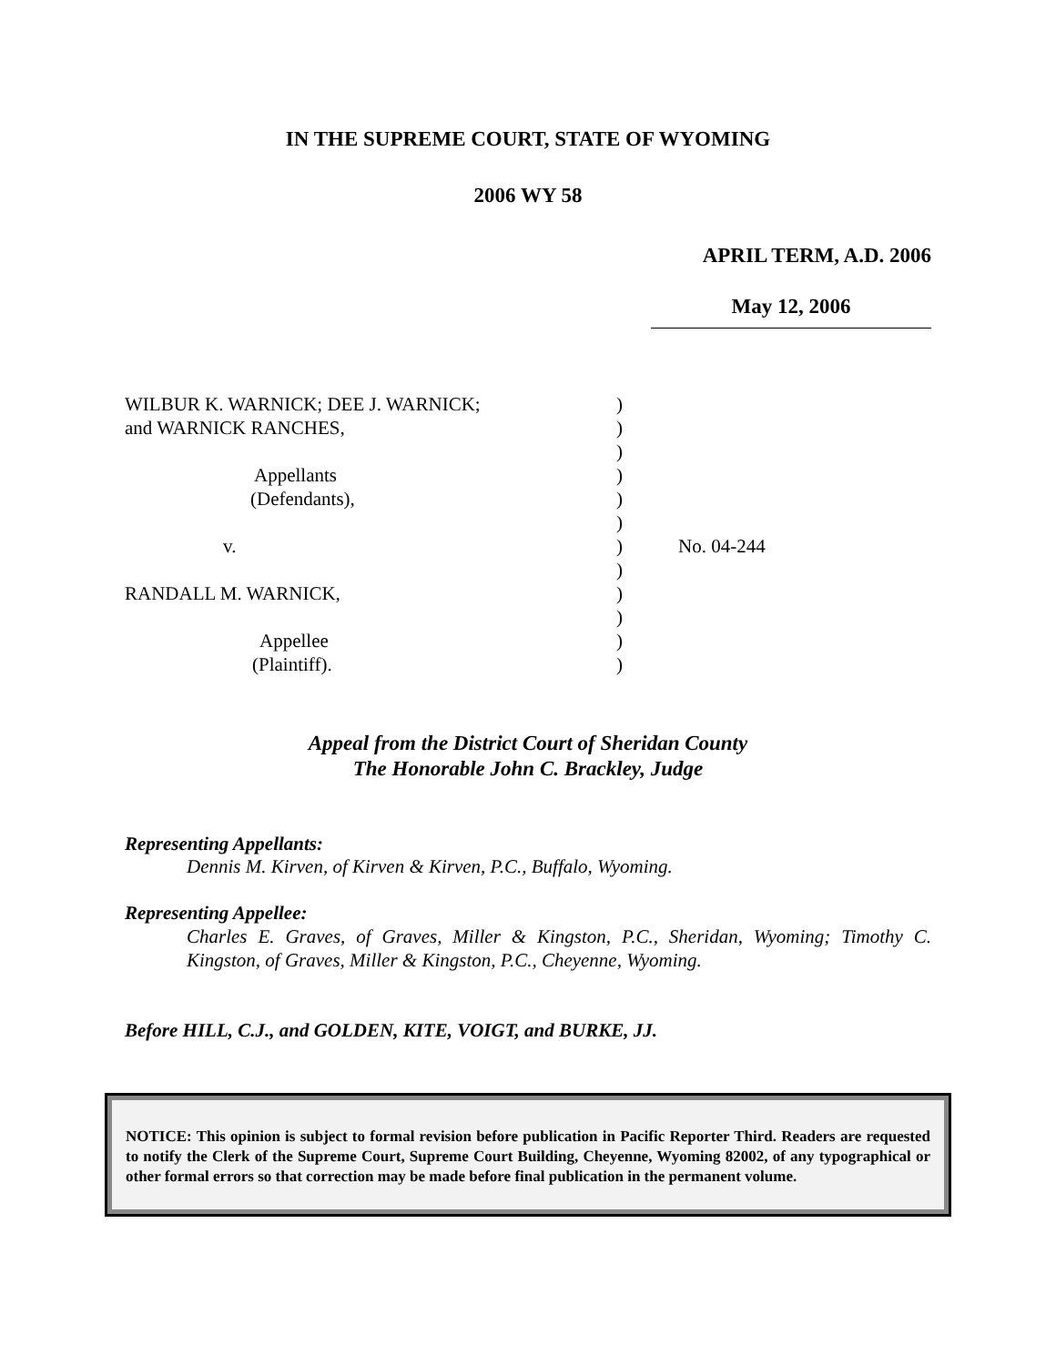IN THE SUPREME COURT, STATE OF WYOMING
2006 WY 58
APRIL TERM, A.D. 2006
May 12, 2006
| WILBUR K. WARNICK; DEE J. WARNICK; and WARNICK RANCHES, Appellants (Defendants), v. RANDALL M. WARNICK, Appellee (Plaintiff). | ) ) ) ) ) ) ) ) ) ) ) ) | No. 04-244 |
Appeal from the District Court of Sheridan County
The Honorable John C. Brackley, Judge
Representing Appellants:
Dennis M. Kirven, of Kirven & Kirven, P.C., Buffalo, Wyoming.
Representing Appellee:
Charles E. Graves, of Graves, Miller & Kingston, P.C., Sheridan, Wyoming; Timothy C. Kingston, of Graves, Miller & Kingston, P.C., Cheyenne, Wyoming.
Before HILL, C.J., and GOLDEN, KITE, VOIGT, and BURKE, JJ.
NOTICE: This opinion is subject to formal revision before publication in Pacific Reporter Third. Readers are requested to notify the Clerk of the Supreme Court, Supreme Court Building, Cheyenne, Wyoming 82002, of any typographical or other formal errors so that correction may be made before final publication in the permanent volume.